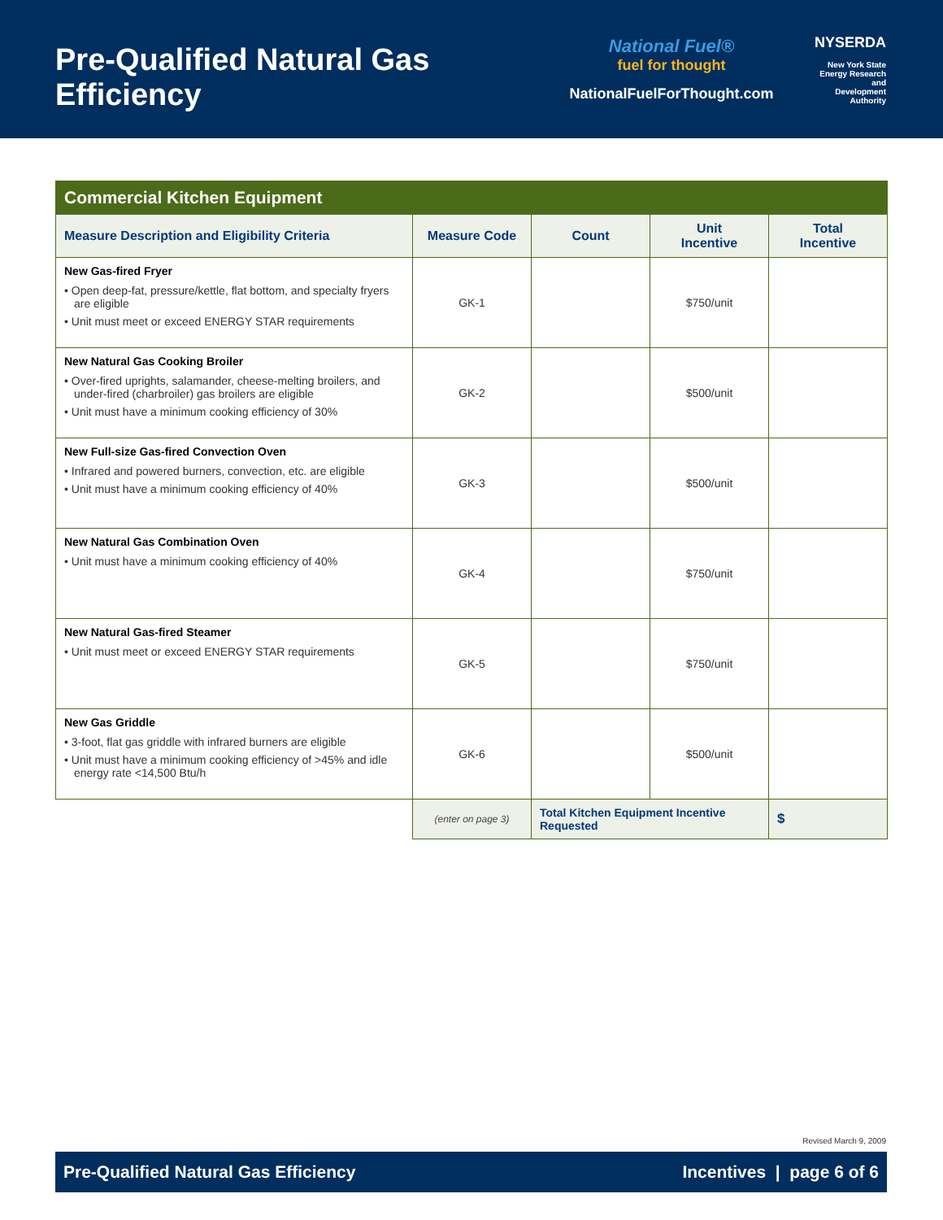Pre-Qualified Natural Gas Efficiency
National Fuel®
fuel for thought
NationalFuelForThought.com
NYSERDA
New York State
Energy Research and
Development Authority
| Commercial Kitchen Equipment | | | | |
| Measure Description and Eligibility Criteria | Measure Code | Count | Unit Incentive | Total Incentive |
| New Gas-fired Fryer • Open deep-fat, pressure/kettle, flat bottom, and specialty fryers are eligible • Unit must meet or exceed ENERGY STAR requirements | GK-1 | | $750/unit | |
| New Natural Gas Cooking Broiler • Over-fired uprights, salamander, cheese-melting broilers, and under-fired (charbroiler) gas broilers are eligible • Unit must have a minimum cooking efficiency of 30% | GK-2 | | $500/unit | |
| New Full-size Gas-fired Convection Oven • Infrared and powered burners, convection, etc. are eligible • Unit must have a minimum cooking efficiency of 40% | GK-3 | | $500/unit | |
| New Natural Gas Combination Oven • Unit must have a minimum cooking efficiency of 40% | GK-4 | | $750/unit | |
| New Natural Gas-fired Steamer • Unit must meet or exceed ENERGY STAR requirements | GK-5 | | $750/unit | |
| New Gas Griddle • 3-foot, flat gas griddle with infrared burners are eligible • Unit must have a minimum cooking efficiency of >45% and idle energy rate <14,500 Btu/h | GK-6 | | $500/unit | |
| | (enter on page 3) | Total Kitchen Equipment Incentive Requested | | $ |
Revised March 9, 2009
Pre-Qualified Natural Gas Efficiency Incentives | page 6 of 6